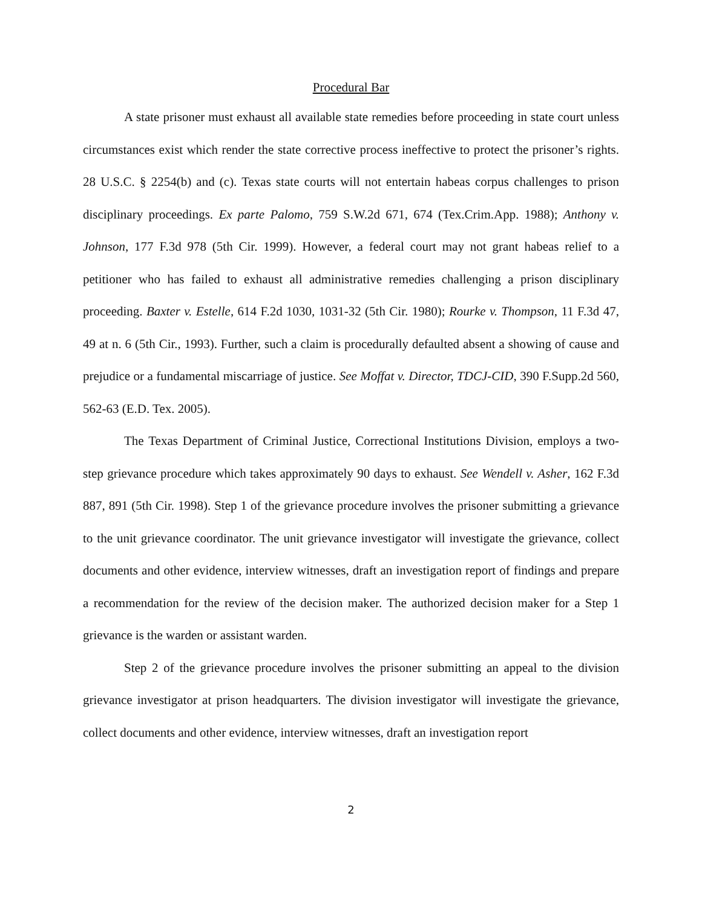Procedural Bar
A state prisoner must exhaust all available state remedies before proceeding in state court unless circumstances exist which render the state corrective process ineffective to protect the prisoner’s rights. 28 U.S.C. § 2254(b) and (c). Texas state courts will not entertain habeas corpus challenges to prison disciplinary proceedings. Ex parte Palomo, 759 S.W.2d 671, 674 (Tex.Crim.App. 1988); Anthony v. Johnson, 177 F.3d 978 (5th Cir. 1999). However, a federal court may not grant habeas relief to a petitioner who has failed to exhaust all administrative remedies challenging a prison disciplinary proceeding. Baxter v. Estelle, 614 F.2d 1030, 1031-32 (5th Cir. 1980); Rourke v. Thompson, 11 F.3d 47, 49 at n. 6 (5th Cir., 1993). Further, such a claim is procedurally defaulted absent a showing of cause and prejudice or a fundamental miscarriage of justice. See Moffat v. Director, TDCJ-CID, 390 F.Supp.2d 560, 562-63 (E.D. Tex. 2005).
The Texas Department of Criminal Justice, Correctional Institutions Division, employs a two-step grievance procedure which takes approximately 90 days to exhaust. See Wendell v. Asher, 162 F.3d 887, 891 (5th Cir. 1998). Step 1 of the grievance procedure involves the prisoner submitting a grievance to the unit grievance coordinator. The unit grievance investigator will investigate the grievance, collect documents and other evidence, interview witnesses, draft an investigation report of findings and prepare a recommendation for the review of the decision maker. The authorized decision maker for a Step 1 grievance is the warden or assistant warden.
Step 2 of the grievance procedure involves the prisoner submitting an appeal to the division grievance investigator at prison headquarters. The division investigator will investigate the grievance, collect documents and other evidence, interview witnesses, draft an investigation report
2